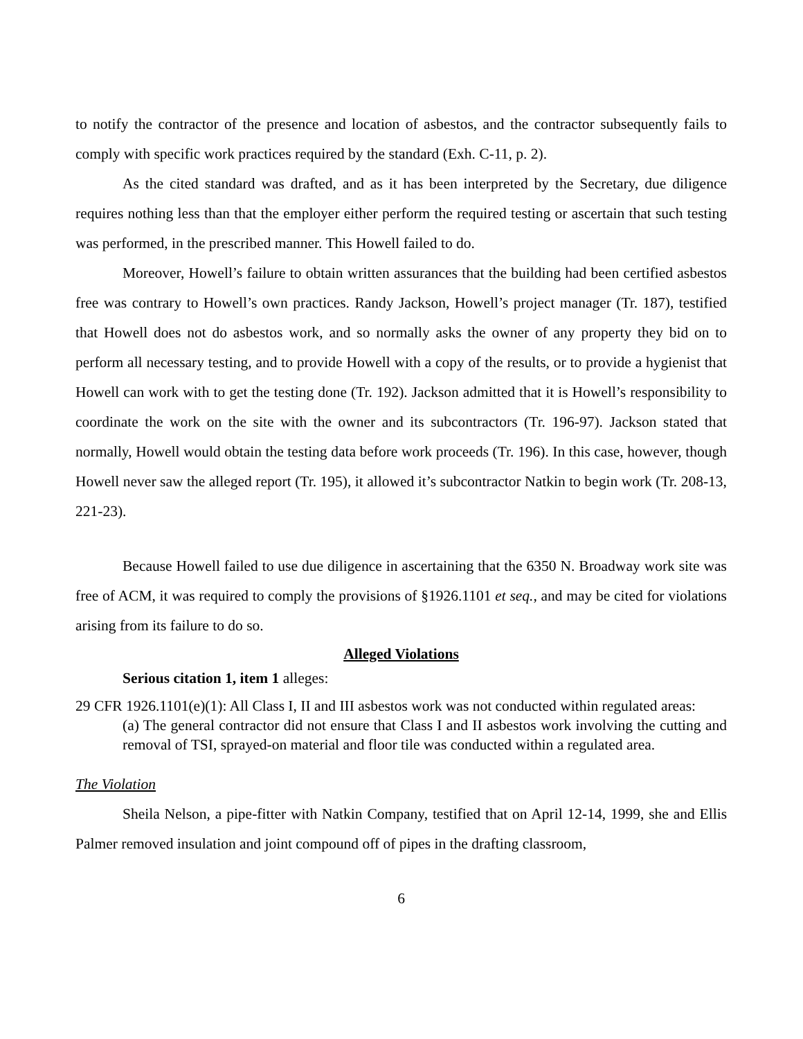to notify the contractor of the presence and location of asbestos, and the contractor subsequently fails to comply with specific work practices required by the standard (Exh. C-11, p. 2).
As the cited standard was drafted, and as it has been interpreted by the Secretary, due diligence requires nothing less than that the employer either perform the required testing or ascertain that such testing was performed, in the prescribed manner. This Howell failed to do.
Moreover, Howell’s failure to obtain written assurances that the building had been certified asbestos free was contrary to Howell’s own practices. Randy Jackson, Howell’s project manager (Tr. 187), testified that Howell does not do asbestos work, and so normally asks the owner of any property they bid on to perform all necessary testing, and to provide Howell with a copy of the results, or to provide a hygienist that Howell can work with to get the testing done (Tr. 192). Jackson admitted that it is Howell’s responsibility to coordinate the work on the site with the owner and its subcontractors (Tr. 196-97). Jackson stated that normally, Howell would obtain the testing data before work proceeds (Tr. 196). In this case, however, though Howell never saw the alleged report (Tr. 195), it allowed it’s subcontractor Natkin to begin work (Tr. 208-13, 221-23).
Because Howell failed to use due diligence in ascertaining that the 6350 N. Broadway work site was free of ACM, it was required to comply the provisions of §1926.1101 et seq., and may be cited for violations arising from its failure to do so.
Alleged Violations
Serious citation 1, item 1 alleges:
29 CFR 1926.1101(e)(1): All Class I, II and III asbestos work was not conducted within regulated areas:
(a) The general contractor did not ensure that Class I and II asbestos work involving the cutting and removal of TSI, sprayed-on material and floor tile was conducted within a regulated area.
The Violation
Sheila Nelson, a pipe-fitter with Natkin Company, testified that on April 12-14, 1999, she and Ellis Palmer removed insulation and joint compound off of pipes in the drafting classroom,
6